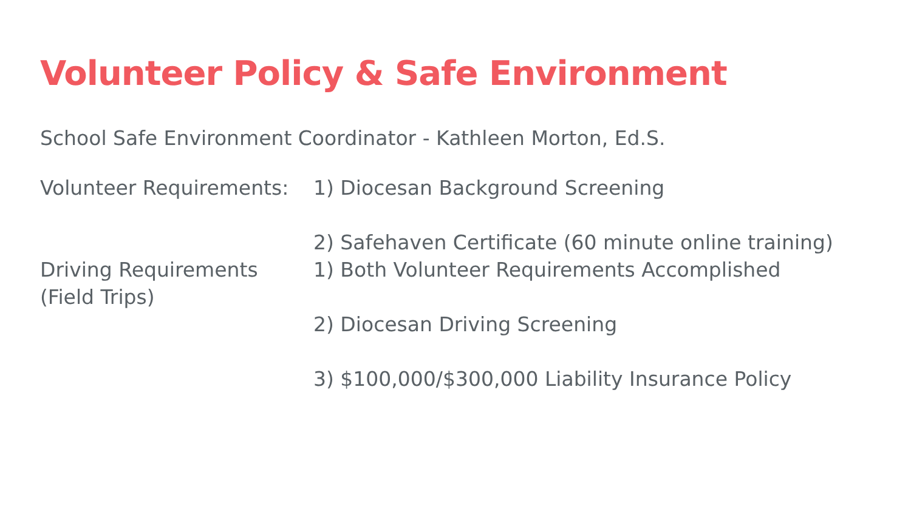Volunteer Policy & Safe Environment
School Safe Environment Coordinator - Kathleen Morton, Ed.S.
Volunteer Requirements:
1) Diocesan Background Screening
2) Safehaven Certificate (60 minute online training)
Driving Requirements
(Field Trips)
1) Both Volunteer Requirements Accomplished
2) Diocesan Driving Screening
3) $100,000/$300,000 Liability Insurance Policy